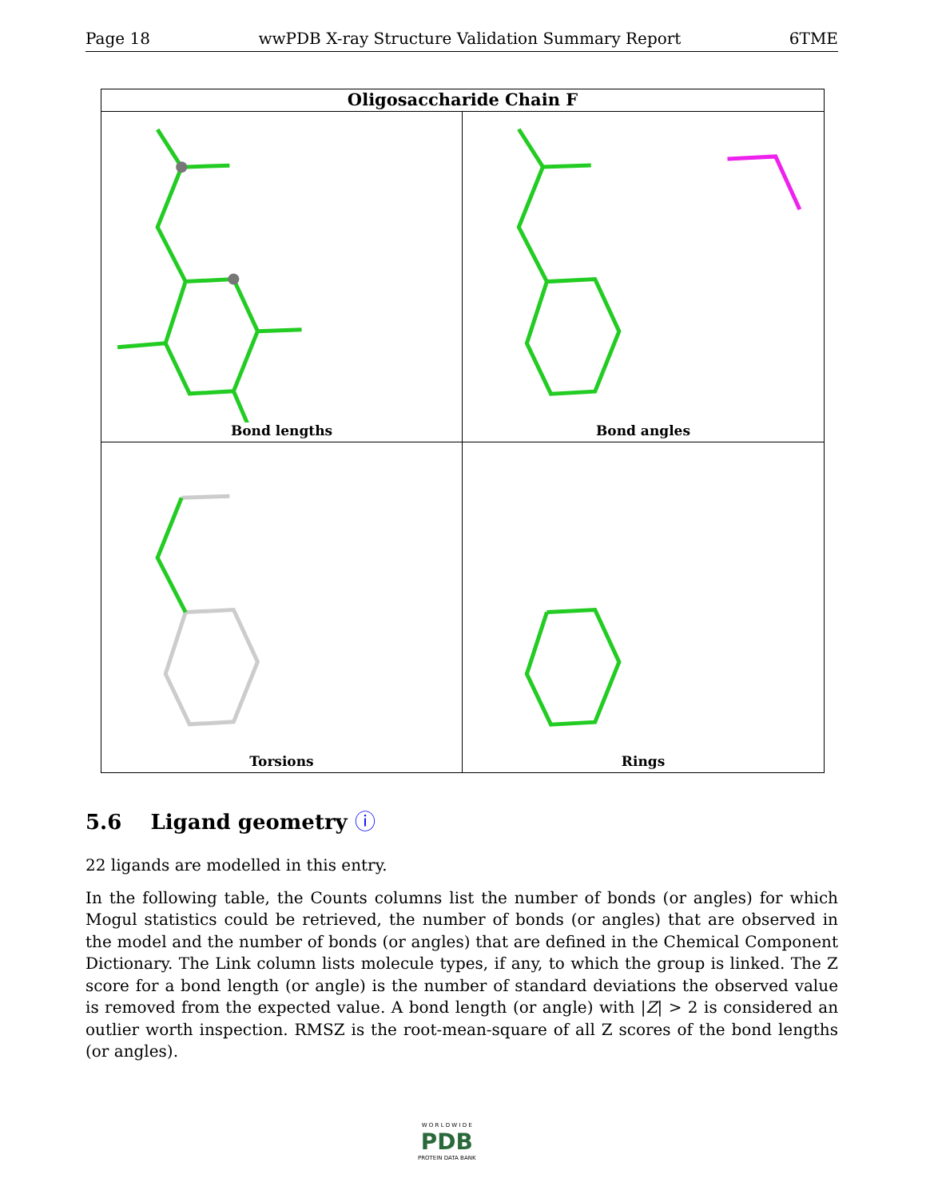Page 18 wwPDB X-ray Structure Validation Summary Report 6TME
Oligosaccharide Chain F
Bond lengths
Bond angles
Torsions
Rings
5.6 Ligand geometry ⓘ
22 ligands are modelled in this entry.
In the following table, the Counts columns list the number of bonds (or angles) for which Mogul statistics could be retrieved, the number of bonds (or angles) that are observed in the model and the number of bonds (or angles) that are defined in the Chemical Component Dictionary. The Link column lists molecule types, if any, to which the group is linked. The Z score for a bond length (or angle) is the number of standard deviations the observed value is removed from the expected value. A bond length (or angle) with |Z| > 2 is considered an outlier worth inspection. RMSZ is the root-mean-square of all Z scores of the bond lengths (or angles).
W O R L D W I D E
PDB
PROTEIN DATA BANK